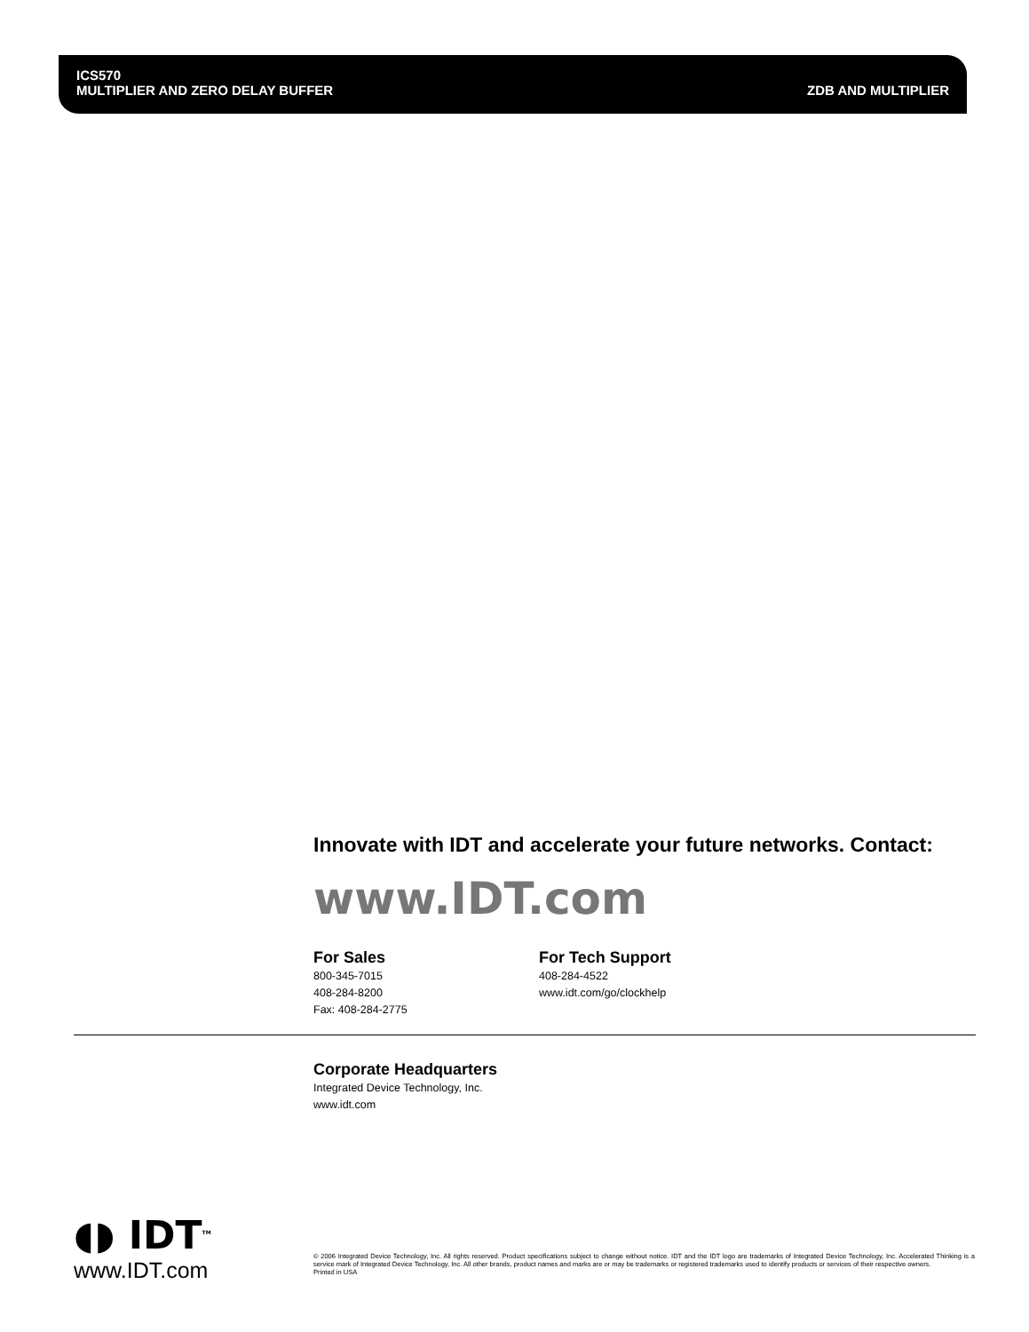ICS570
MULTIPLIER AND ZERO DELAY BUFFER ZDB AND MULTIPLIER
Innovate with IDT and accelerate your future networks. Contact:
www.IDT.com
For Sales
800-345-7015
408-284-8200
Fax: 408-284-2775
For Tech Support
408-284-4522
www.idt.com/go/clockhelp
Corporate Headquarters
Integrated Device Technology, Inc.
www.idt.com
◖◗ IDT<sup>TM</sup>
www.IDT.com
© 2006 Integrated Device Technology, Inc. All rights reserved. Product specifications subject to change without notice. IDT and the IDT logo are trademarks of Integrated Device Technology, Inc. Accelerated Thinking is a service mark of Integrated Device Technology, Inc. All other brands, product names and marks are or may be trademarks or registered trademarks used to identify products or services of their respective owners.
Printed in USA